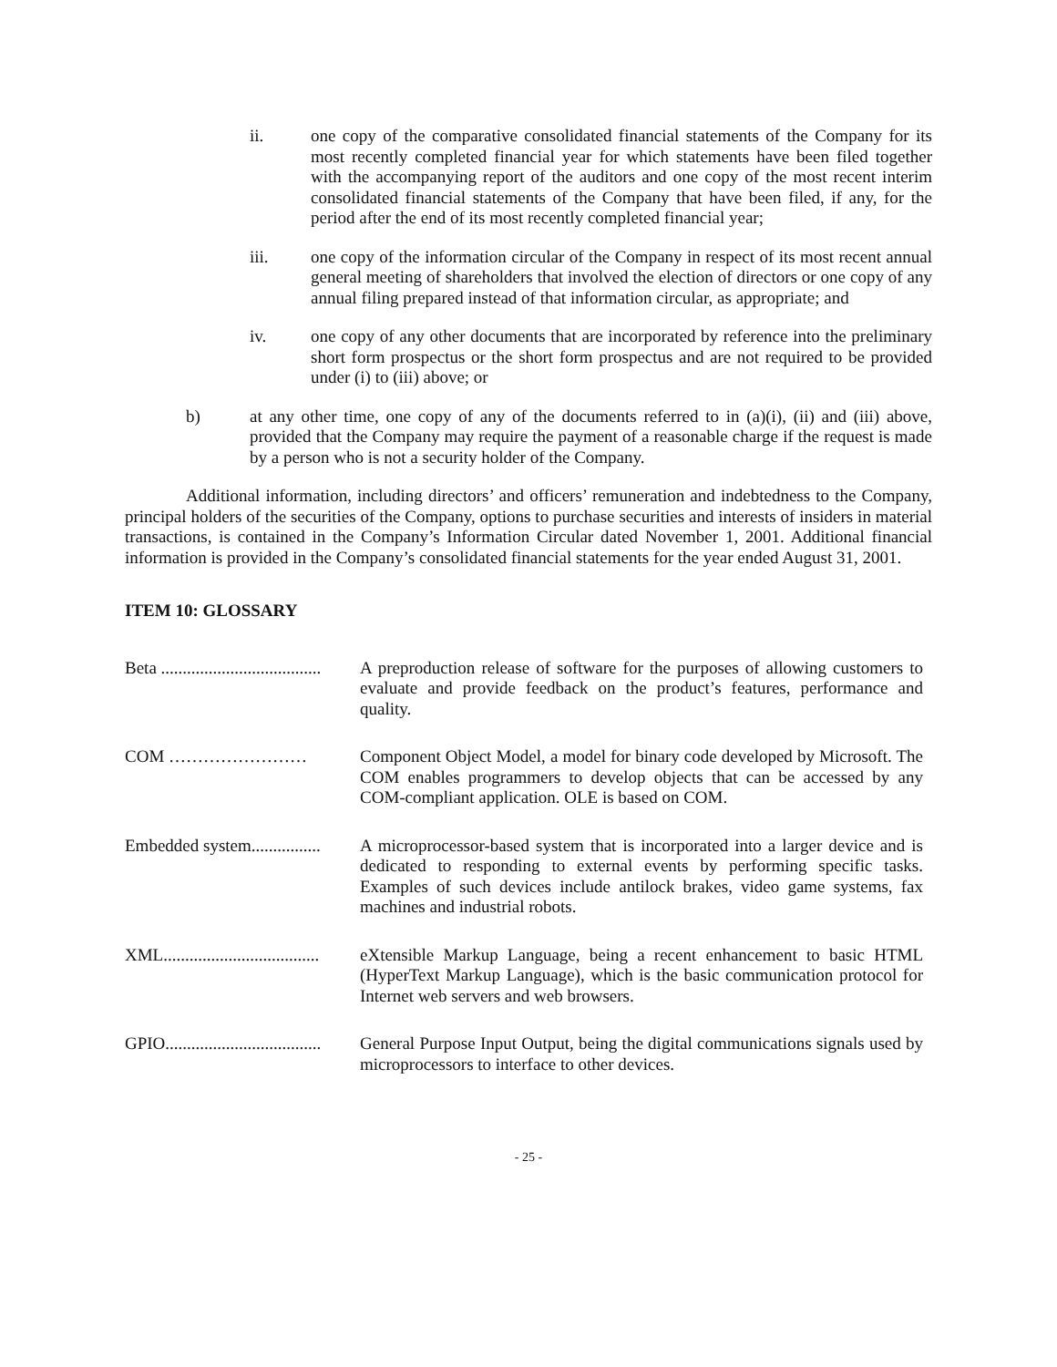ii. one copy of the comparative consolidated financial statements of the Company for its most recently completed financial year for which statements have been filed together with the accompanying report of the auditors and one copy of the most recent interim consolidated financial statements of the Company that have been filed, if any, for the period after the end of its most recently completed financial year;
iii. one copy of the information circular of the Company in respect of its most recent annual general meeting of shareholders that involved the election of directors or one copy of any annual filing prepared instead of that information circular, as appropriate; and
iv. one copy of any other documents that are incorporated by reference into the preliminary short form prospectus or the short form prospectus and are not required to be provided under (i) to (iii) above; or
b) at any other time, one copy of any of the documents referred to in (a)(i), (ii) and (iii) above, provided that the Company may require the payment of a reasonable charge if the request is made by a person who is not a security holder of the Company.
Additional information, including directors’ and officers’ remuneration and indebtedness to the Company, principal holders of the securities of the Company, options to purchase securities and interests of insiders in material transactions, is contained in the Company’s Information Circular dated November 1, 2001. Additional financial information is provided in the Company’s consolidated financial statements for the year ended August 31, 2001.
ITEM 10: GLOSSARY
Beta .....................................
A preproduction release of software for the purposes of allowing customers to evaluate and provide feedback on the product’s features, performance and quality.
COM …………………… Component Object Model, a model for binary code developed by Microsoft. The COM enables programmers to develop objects that can be accessed by any COM-compliant application. OLE is based on COM.
Embedded system................
A microprocessor-based system that is incorporated into a larger device and is dedicated to responding to external events by performing specific tasks. Examples of such devices include antilock brakes, video game systems, fax machines and industrial robots.
XML....................................
eXtensible Markup Language, being a recent enhancement to basic HTML (HyperText Markup Language), which is the basic communication protocol for Internet web servers and web browsers.
GPIO....................................
General Purpose Input Output, being the digital communications signals used by microprocessors to interface to other devices.
- 25 -